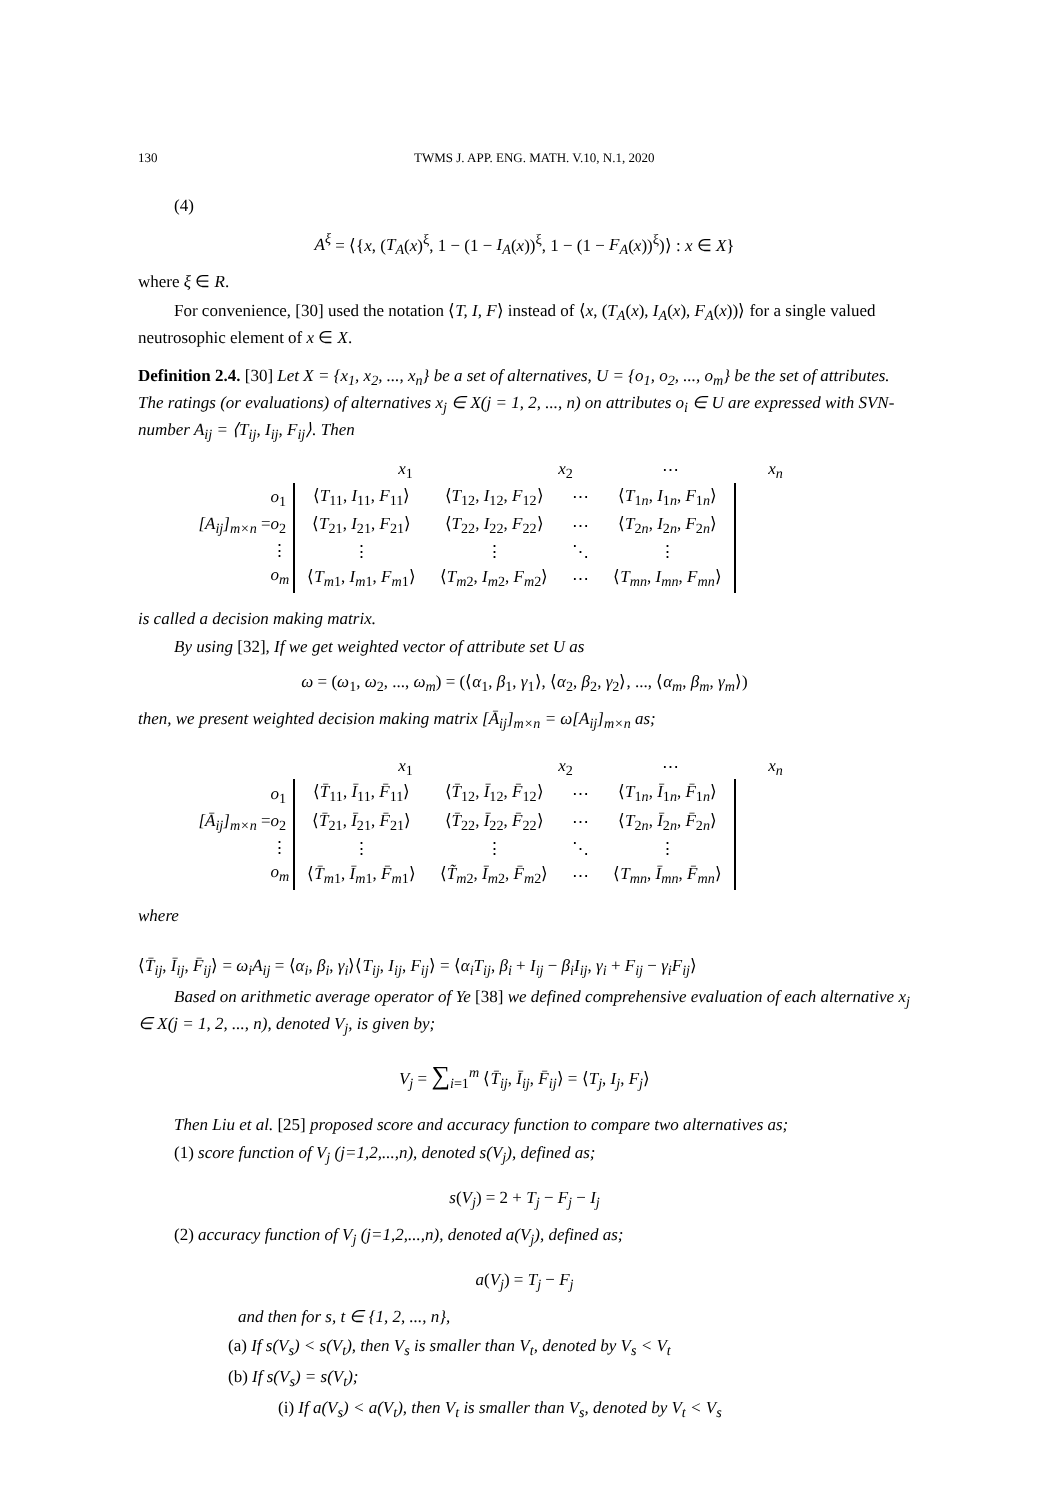130 TWMS J. APP. ENG. MATH. V.10, N.1, 2020
(4)
A<sup>ξ</sup> = ⟨{x, (T<sub>A</sub>(x)<sup>ξ</sup>, 1 − (1 − I<sub>A</sub>(x))<sup>ξ</sup>, 1 − (1 − F<sub>A</sub>(x))<sup>ξ</sup>)⟩ : x ∈ X}
where ξ ∈ R.
For convenience, [30] used the notation ⟨T, I, F⟩ instead of ⟨x, (T<sub>A</sub>(x), I<sub>A</sub>(x), F<sub>A</sub>(x))⟩ for a single valued neutrosophic element of x ∈ X.
Definition 2.4. [30] Let X = {x<sub>1</sub>, x<sub>2</sub>, ..., x<sub>n</sub>} be a set of alternatives, U = {o<sub>1</sub>, o<sub>2</sub>, ..., o<sub>m</sub>} be the set of attributes. The ratings (or evaluations) of alternatives x<sub>j</sub> ∈ X(j = 1, 2, ..., n) on attributes o<sub>i</sub> ∈ U are expressed with SVN-number A<sub>ij</sub> = ⟨T<sub>ij</sub>, I<sub>ij</sub>, F<sub>ij</sub>⟩. Then
[A<sub>ij</sub>]<sub>m×n</sub> =
x<sub>1</sub> x<sub>2</sub> ⋯ x<sub>n</sub>
o<sub>1</sub>
o<sub>2</sub>
⋮
o<sub>m</sub>
| ⟨ T<sub>11</sub>, I<sub>11</sub>, F<sub>11</sub>⟩ | ⟨ T<sub>12</sub>, I<sub>12</sub>, F<sub>12</sub>⟩ | ⋯ | ⟨ T<sub>1n</sub>, I<sub>1n</sub>, F<sub>1n</sub>⟩ |
| ⟨ T<sub>21</sub>, I<sub>21</sub>, F<sub>21</sub>⟩ | ⟨ T<sub>22</sub>, I<sub>22</sub>, F<sub>22</sub>⟩ | ⋯ | ⟨ T<sub>2n</sub>, I<sub>2n</sub>, F<sub>2n</sub>⟩ |
| ⋮ | ⋮ | ⋱ | ⋮ |
| ⟨ T<sub>m1</sub>, I<sub>m1</sub>, F<sub>m1</sub>⟩ | ⟨ T<sub>m2</sub>, I<sub>m2</sub>, F<sub>m2</sub>⟩ | ⋯ | ⟨ T<sub>mn</sub> , I<sub>mn</sub> , F<sub>mn</sub> ⟩ |
is called a decision making matrix.
By using [32], If we get weighted vector of attribute set U as
ω = (ω<sub>1</sub>, ω<sub>2</sub>, ..., ω<sub>m</sub>) = (⟨α<sub>1</sub>, β<sub>1</sub>, γ<sub>1</sub>⟩, ⟨α<sub>2</sub>, β<sub>2</sub>, γ<sub>2</sub>⟩, ..., ⟨α<sub>m</sub>, β<sub>m</sub>, γ<sub>m</sub>⟩)
then, we present weighted decision making matrix [Ā<sub>ij</sub>]<sub>m×n</sub> = ω[A<sub>ij</sub>]<sub>m×n</sub> as;
[Ā<sub>ij</sub>]<sub>m×n</sub> =
x<sub>1</sub> x<sub>2</sub> ⋯ x<sub>n</sub>
o<sub>1</sub>
o<sub>2</sub>
⋮
o<sub>m</sub>
| ⟨ T̄<sub>11</sub>, Ī<sub>11</sub>, F̄<sub>11</sub>⟩ | ⟨ T̄<sub>12</sub>, Ī<sub>12</sub>, F̄<sub>12</sub>⟩ | ⋯ | ⟨ T<sub>1n</sub>, Ī<sub>1n</sub>, F̄<sub>1n</sub>⟩ |
| ⟨ T̄<sub>21</sub>, Ī<sub>21</sub>, F̄<sub>21</sub>⟩ | ⟨ T̄<sub>22</sub>, Ī<sub>22</sub>, F̄<sub>22</sub>⟩ | ⋯ | ⟨ T<sub>2n</sub>, Ī<sub>2n</sub>, F̄<sub>2n</sub>⟩ |
| ⋮ | ⋮ | ⋱ | ⋮ |
| ⟨ T̄<sub>m1</sub>, Ī<sub>m1</sub>, F̄<sub>m1</sub>⟩ | ⟨ T̃<sub>m2</sub>, Ī<sub>m2</sub>, F̄<sub>m2</sub>⟩ | ⋯ | ⟨ T<sub>mn</sub> , Ī<sub>mn</sub> , F̄<sub>mn</sub> ⟩ |
where
⟨T̄<sub>ij</sub>, Ī<sub>ij</sub>, F̄<sub>ij</sub>⟩ = ω<sub>i</sub>A<sub>ij</sub> = ⟨α<sub>i</sub>, β<sub>i</sub>, γ<sub>i</sub>⟩⟨T<sub>ij</sub>, I<sub>ij</sub>, F<sub>ij</sub>⟩ = ⟨α<sub>i</sub>T<sub>ij</sub>, β<sub>i</sub> + I<sub>ij</sub> − β<sub>i</sub>I<sub>ij</sub>, γ<sub>i</sub> + F<sub>ij</sub> − γ<sub>i</sub>F<sub>ij</sub>⟩
Based on arithmetic average operator of Ye [38] we defined comprehensive evaluation of each alternative x<sub>j</sub> ∈ X(j = 1, 2, ..., n), denoted V<sub>j</sub>, is given by;
V<sub>j</sub> = ∑<sub>i=1</sub><sup>m</sup> ⟨T̄<sub>ij</sub>, Ī<sub>ij</sub>, F̄<sub>ij</sub>⟩ = ⟨T<sub>j</sub>, I<sub>j</sub>, F<sub>j</sub>⟩
Then Liu et al. [25] proposed score and accuracy function to compare two alternatives as;
(1) score function of V<sub>j</sub> (j=1,2,...,n), denoted s(V<sub>j</sub>), defined as;
s(V<sub>j</sub>) = 2 + T<sub>j</sub> − F<sub>j</sub> − I<sub>j</sub>
(2) accuracy function of V<sub>j</sub> (j=1,2,...,n), denoted a(V<sub>j</sub>), defined as;
a(V<sub>j</sub>) = T<sub>j</sub> − F<sub>j</sub>
and then for s, t ∈ {1, 2, ..., n},
(a) If s(V<sub>s</sub>) < s(V<sub>t</sub>), then V<sub>s</sub> is smaller than V<sub>t</sub>, denoted by V<sub>s</sub> < V<sub>t</sub>
(b) If s(V<sub>s</sub>) = s(V<sub>t</sub>);
(i) If a(V<sub>s</sub>) < a(V<sub>t</sub>), then V<sub>t</sub> is smaller than V<sub>s</sub>, denoted by V<sub>t</sub> < V<sub>s</sub>